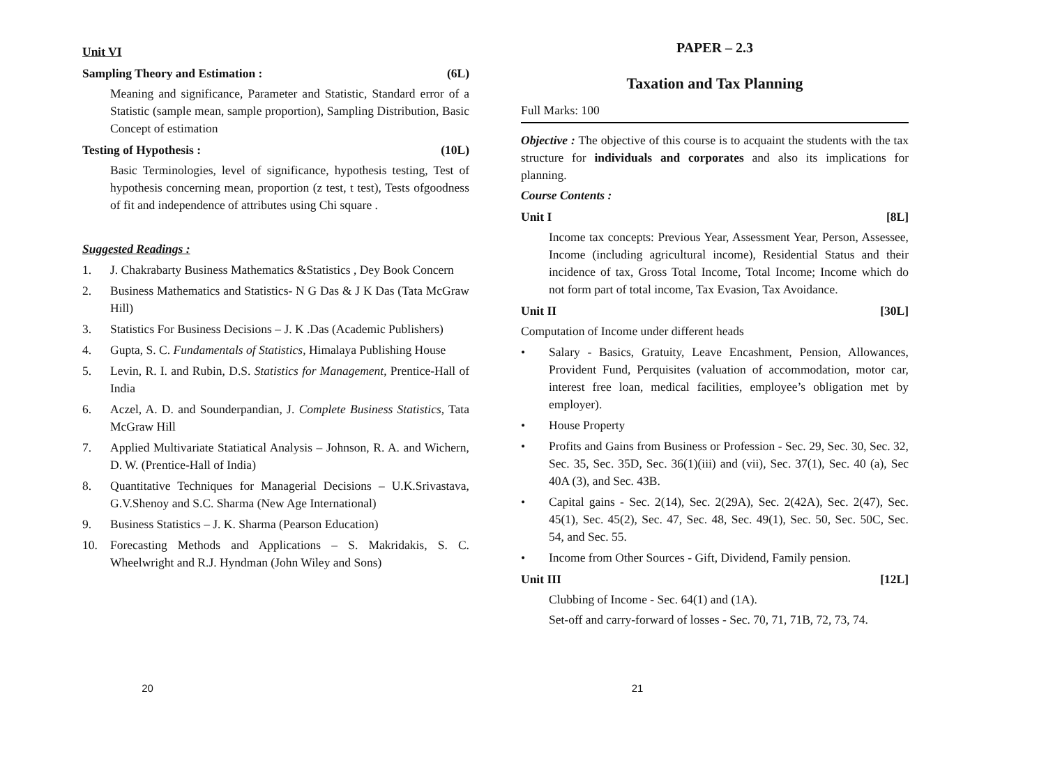Unit VI
Sampling Theory and Estimation : (6L)
Meaning and significance, Parameter and Statistic, Standard error of a Statistic (sample mean, sample proportion), Sampling Distribution, Basic Concept of estimation
Testing of Hypothesis : (10L)
Basic Terminologies, level of significance, hypothesis testing, Test of hypothesis concerning mean, proportion (z test, t test), Tests ofgoodness of fit and independence of attributes using Chi square .
Suggested Readings :
1. J. Chakrabarty Business Mathematics &Statistics , Dey Book Concern
2. Business Mathematics and Statistics- N G Das & J K Das (Tata McGraw Hill)
3. Statistics For Business Decisions – J. K .Das (Academic Publishers)
4. Gupta, S. C. Fundamentals of Statistics, Himalaya Publishing House
5. Levin, R. I. and Rubin, D.S. Statistics for Management, Prentice-Hall of India
6. Aczel, A. D. and Sounderpandian, J. Complete Business Statistics, Tata McGraw Hill
7. Applied Multivariate Statiatical Analysis – Johnson, R. A. and Wichern, D. W. (Prentice-Hall of India)
8. Quantitative Techniques for Managerial Decisions – U.K.Srivastava, G.V.Shenoy and S.C. Sharma (New Age International)
9. Business Statistics – J. K. Sharma (Pearson Education)
10. Forecasting Methods and Applications – S. Makridakis, S. C. Wheelwright and R.J. Hyndman (John Wiley and Sons)
20
PAPER – 2.3
Taxation and Tax Planning
Full Marks: 100
Objective : The objective of this course is to acquaint the students with the tax structure for individuals and corporates and also its implications for planning.
Course Contents :
Unit I [8L]
Income tax concepts: Previous Year, Assessment Year, Person, Assessee, Income (including agricultural income), Residential Status and their incidence of tax, Gross Total Income, Total Income; Income which do not form part of total income, Tax Evasion, Tax Avoidance.
Unit II [30L]
Computation of Income under different heads
• Salary - Basics, Gratuity, Leave Encashment, Pension, Allowances, Provident Fund, Perquisites (valuation of accommodation, motor car, interest free loan, medical facilities, employee’s obligation met by employer).
• House Property
• Profits and Gains from Business or Profession - Sec. 29, Sec. 30, Sec. 32, Sec. 35, Sec. 35D, Sec. 36(1)(iii) and (vii), Sec. 37(1), Sec. 40 (a), Sec 40A (3), and Sec. 43B.
• Capital gains - Sec. 2(14), Sec. 2(29A), Sec. 2(42A), Sec. 2(47), Sec. 45(1), Sec. 45(2), Sec. 47, Sec. 48, Sec. 49(1), Sec. 50, Sec. 50C, Sec. 54, and Sec. 55.
• Income from Other Sources - Gift, Dividend, Family pension.
Unit III [12L]
Clubbing of Income - Sec. 64(1) and (1A).
Set-off and carry-forward of losses - Sec. 70, 71, 71B, 72, 73, 74.
21